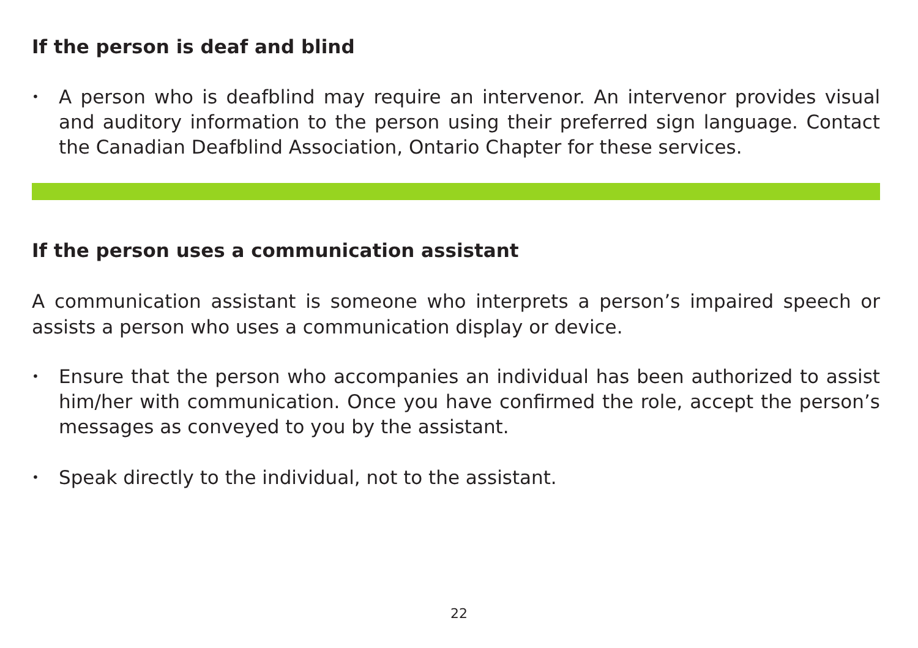If the person is deaf and blind
• A person who is deafblind may require an intervenor. An intervenor provides visual and auditory information to the person using their preferred sign language. Contact the Canadian Deafblind Association, Ontario Chapter for these services.
If the person uses a communication assistant
A communication assistant is someone who interprets a person’s impaired speech or assists a person who uses a communication display or device.
• Ensure that the person who accompanies an individual has been authorized to assist him/her with communication. Once you have confirmed the role, accept the person’s messages as conveyed to you by the assistant.
• Speak directly to the individual, not to the assistant.
22